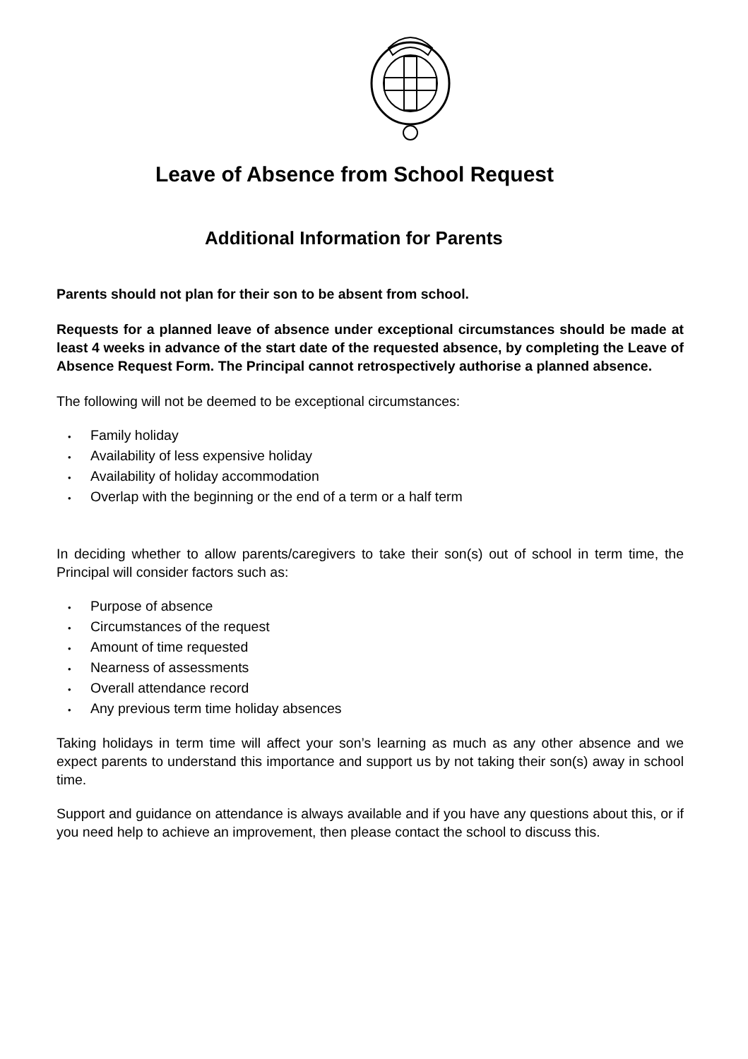Leave of Absence from School Request
Additional Information for Parents
Parents should not plan for their son to be absent from school.
Requests for a planned leave of absence under exceptional circumstances should be made at least 4 weeks in advance of the start date of the requested absence, by completing the Leave of Absence Request Form. The Principal cannot retrospectively authorise a planned absence.
The following will not be deemed to be exceptional circumstances:
• Family holiday
• Availability of less expensive holiday
• Availability of holiday accommodation
• Overlap with the beginning or the end of a term or a half term
In deciding whether to allow parents/caregivers to take their son(s) out of school in term time, the Principal will consider factors such as:
• Purpose of absence
• Circumstances of the request
• Amount of time requested
• Nearness of assessments
• Overall attendance record
• Any previous term time holiday absences
Taking holidays in term time will affect your son’s learning as much as any other absence and we expect parents to understand this importance and support us by not taking their son(s) away in school time.
Support and guidance on attendance is always available and if you have any questions about this, or if you need help to achieve an improvement, then please contact the school to discuss this.